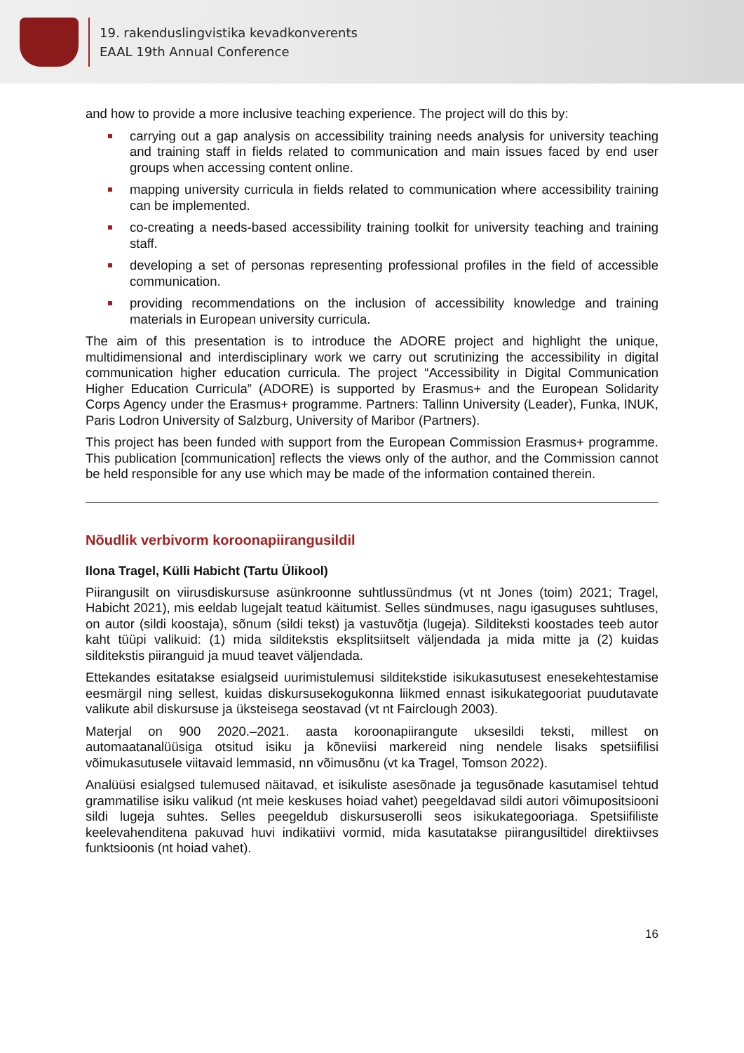19. rakenduslingvistika kevadkonverents
EAAL 19th Annual Conference
and how to provide a more inclusive teaching experience. The project will do this by:
carrying out a gap analysis on accessibility training needs analysis for university teaching and training staff in fields related to communication and main issues faced by end user groups when accessing content online.
mapping university curricula in fields related to communication where accessibility training can be implemented.
co-creating a needs-based accessibility training toolkit for university teaching and training staff.
developing a set of personas representing professional profiles in the field of accessible communication.
providing recommendations on the inclusion of accessibility knowledge and training materials in European university curricula.
The aim of this presentation is to introduce the ADORE project and highlight the unique, multidimensional and interdisciplinary work we carry out scrutinizing the accessibility in digital communication higher education curricula. The project “Accessibility in Digital Communication Higher Education Curricula” (ADORE) is supported by Erasmus+ and the European Solidarity Corps Agency under the Erasmus+ programme. Partners: Tallinn University (Leader), Funka, INUK, Paris Lodron University of Salzburg, University of Maribor (Partners).
This project has been funded with support from the European Commission Erasmus+ programme. This publication [communication] reflects the views only of the author, and the Commission cannot be held responsible for any use which may be made of the information contained therein.
Nõudlik verbivorm koroonapiirangusildil
Ilona Tragel, Külli Habicht (Tartu Ülikool)
Piirangusilt on viirusdiskursuse asünkroonne suhtlussündmus (vt nt Jones (toim) 2021; Tragel, Habicht 2021), mis eeldab lugejalt teatud käitumist. Selles sündmuses, nagu igasuguses suhtluses, on autor (sildi koostaja), sõnum (sildi tekst) ja vastuvõtja (lugeja). Silditeksti koostades teeb autor kaht tüüpi valikuid: (1) mida silditekstis eksplitsiitselt väljendada ja mida mitte ja (2) kuidas silditekstis piiranguid ja muud teavet väljendada.
Ettekandes esitatakse esialgseid uurimistulemusi silditekstide isikukasutusest enesekehtestamise eesmärgil ning sellest, kuidas diskursusekogukonna liikmed ennast isikukategooriat puudutavate valikute abil diskursuse ja üksteisega seostavad (vt nt Fairclough 2003).
Materjal on 900 2020.–2021. aasta koroonapiirangute uksesildi teksti, millest on automaatanalüüsiga otsitud isiku ja kõneviisi markereid ning nendele lisaks spetsiifilisi võimukasutusele viitavaid lemmasid, nn võimusõnu (vt ka Tragel, Tomson 2022).
Analüüsi esialgsed tulemused näitavad, et isikuliste asesõnade ja tegusõnade kasutamisel tehtud grammatilise isiku valikud (nt meie keskuses hoiad vahet) peegeldavad sildi autori võimupositsiooni sildi lugeja suhtes. Selles peegeldub diskursuserolli seos isikukategooriaga. Spetsiifiliste keelevahenditena pakuvad huvi indikatiivi vormid, mida kasutatakse piirangusiltidel direktiivses funktsioonis (nt hoiad vahet).
16